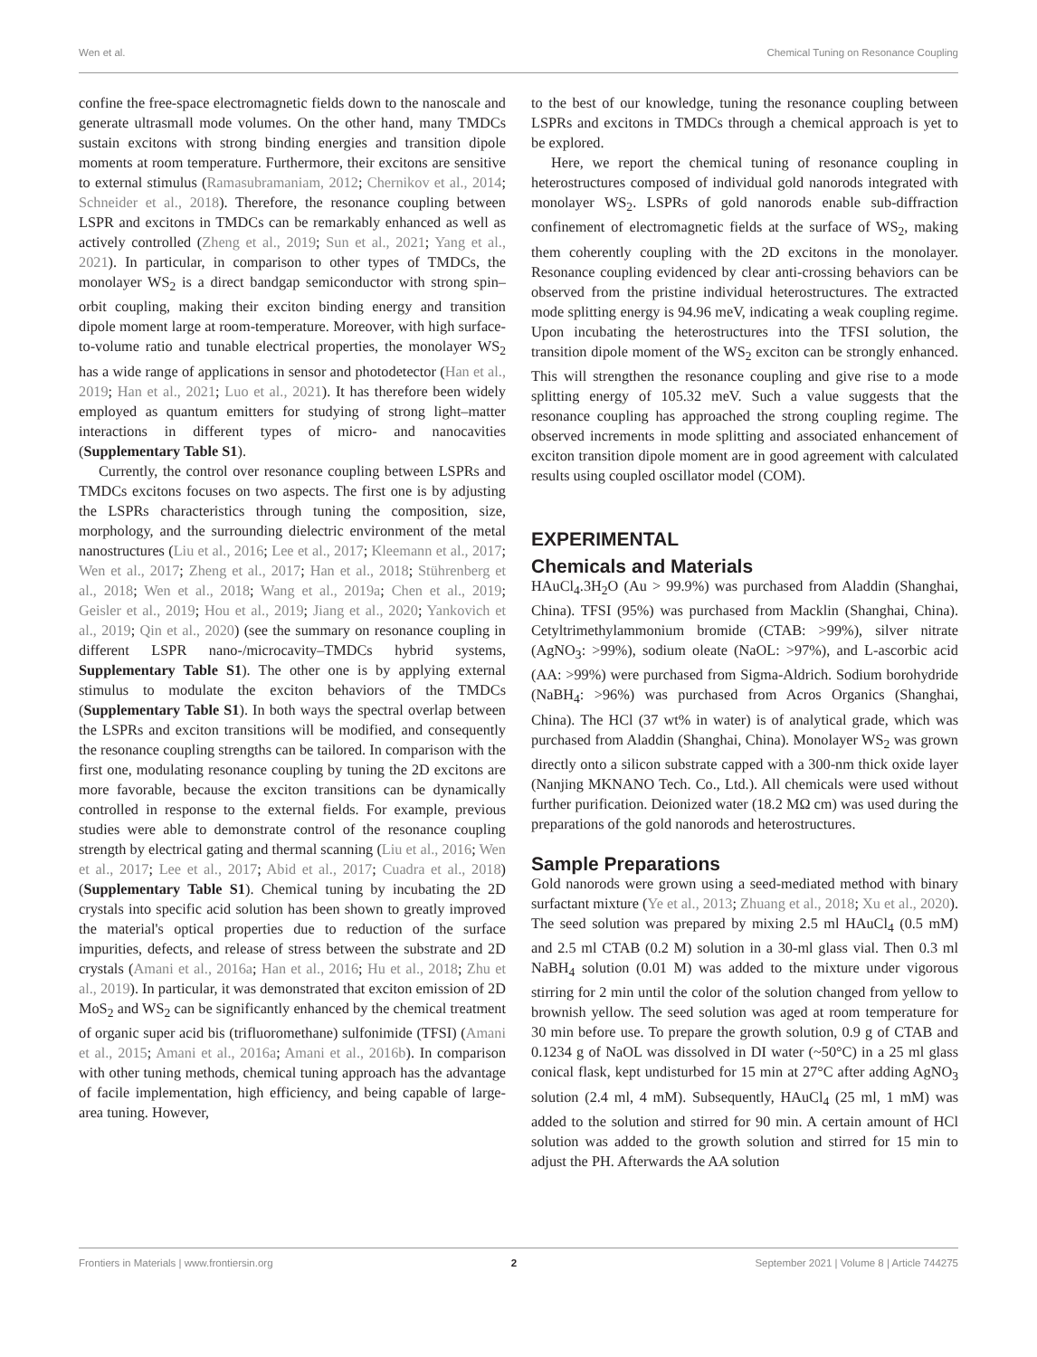Wen et al. Chemical Tuning on Resonance Coupling
confine the free-space electromagnetic fields down to the nanoscale and generate ultrasmall mode volumes. On the other hand, many TMDCs sustain excitons with strong binding energies and transition dipole moments at room temperature. Furthermore, their excitons are sensitive to external stimulus (Ramasubramaniam, 2012; Chernikov et al., 2014; Schneider et al., 2018). Therefore, the resonance coupling between LSPR and excitons in TMDCs can be remarkably enhanced as well as actively controlled (Zheng et al., 2019; Sun et al., 2021; Yang et al., 2021). In particular, in comparison to other types of TMDCs, the monolayer WS<sub>2</sub> is a direct bandgap semiconductor with strong spin–orbit coupling, making their exciton binding energy and transition dipole moment large at room-temperature. Moreover, with high surface-to-volume ratio and tunable electrical properties, the monolayer WS<sub>2</sub> has a wide range of applications in sensor and photodetector (Han et al., 2019; Han et al., 2021; Luo et al., 2021). It has therefore been widely employed as quantum emitters for studying of strong light–matter interactions in different types of micro- and nanocavities (Supplementary Table S1).
Currently, the control over resonance coupling between LSPRs and TMDCs excitons focuses on two aspects. The first one is by adjusting the LSPRs characteristics through tuning the composition, size, morphology, and the surrounding dielectric environment of the metal nanostructures (Liu et al., 2016; Lee et al., 2017; Kleemann et al., 2017; Wen et al., 2017; Zheng et al., 2017; Han et al., 2018; Stührenberg et al., 2018; Wen et al., 2018; Wang et al., 2019a; Chen et al., 2019; Geisler et al., 2019; Hou et al., 2019; Jiang et al., 2020; Yankovich et al., 2019; Qin et al., 2020) (see the summary on resonance coupling in different LSPR nano-/microcavity–TMDCs hybrid systems, Supplementary Table S1). The other one is by applying external stimulus to modulate the exciton behaviors of the TMDCs (Supplementary Table S1). In both ways the spectral overlap between the LSPRs and exciton transitions will be modified, and consequently the resonance coupling strengths can be tailored. In comparison with the first one, modulating resonance coupling by tuning the 2D excitons are more favorable, because the exciton transitions can be dynamically controlled in response to the external fields. For example, previous studies were able to demonstrate control of the resonance coupling strength by electrical gating and thermal scanning (Liu et al., 2016; Wen et al., 2017; Lee et al., 2017; Abid et al., 2017; Cuadra et al., 2018) (Supplementary Table S1). Chemical tuning by incubating the 2D crystals into specific acid solution has been shown to greatly improved the material's optical properties due to reduction of the surface impurities, defects, and release of stress between the substrate and 2D crystals (Amani et al., 2016a; Han et al., 2016; Hu et al., 2018; Zhu et al., 2019). In particular, it was demonstrated that exciton emission of 2D MoS<sub>2</sub> and WS<sub>2</sub> can be significantly enhanced by the chemical treatment of organic super acid bis (trifluoromethane) sulfonimide (TFSI) (Amani et al., 2015; Amani et al., 2016a; Amani et al., 2016b). In comparison with other tuning methods, chemical tuning approach has the advantage of facile implementation, high efficiency, and being capable of large-area tuning. However,
to the best of our knowledge, tuning the resonance coupling between LSPRs and excitons in TMDCs through a chemical approach is yet to be explored.
Here, we report the chemical tuning of resonance coupling in heterostructures composed of individual gold nanorods integrated with monolayer WS<sub>2</sub>. LSPRs of gold nanorods enable sub-diffraction confinement of electromagnetic fields at the surface of WS<sub>2</sub>, making them coherently coupling with the 2D excitons in the monolayer. Resonance coupling evidenced by clear anti-crossing behaviors can be observed from the pristine individual heterostructures. The extracted mode splitting energy is 94.96 meV, indicating a weak coupling regime. Upon incubating the heterostructures into the TFSI solution, the transition dipole moment of the WS<sub>2</sub> exciton can be strongly enhanced. This will strengthen the resonance coupling and give rise to a mode splitting energy of 105.32 meV. Such a value suggests that the resonance coupling has approached the strong coupling regime. The observed increments in mode splitting and associated enhancement of exciton transition dipole moment are in good agreement with calculated results using coupled oscillator model (COM).
EXPERIMENTAL
Chemicals and Materials
HAuCl<sub>4</sub>.3H<sub>2</sub>O (Au > 99.9%) was purchased from Aladdin (Shanghai, China). TFSI (95%) was purchased from Macklin (Shanghai, China). Cetyltrimethylammonium bromide (CTAB: >99%), silver nitrate (AgNO<sub>3</sub>: >99%), sodium oleate (NaOL: >97%), and L-ascorbic acid (AA: >99%) were purchased from Sigma-Aldrich. Sodium borohydride (NaBH<sub>4</sub>: >96%) was purchased from Acros Organics (Shanghai, China). The HCl (37 wt% in water) is of analytical grade, which was purchased from Aladdin (Shanghai, China). Monolayer WS<sub>2</sub> was grown directly onto a silicon substrate capped with a 300-nm thick oxide layer (Nanjing MKNANO Tech. Co., Ltd.). All chemicals were used without further purification. Deionized water (18.2 MΩ cm) was used during the preparations of the gold nanorods and heterostructures.
Sample Preparations
Gold nanorods were grown using a seed-mediated method with binary surfactant mixture (Ye et al., 2013; Zhuang et al., 2018; Xu et al., 2020). The seed solution was prepared by mixing 2.5 ml HAuCl<sub>4</sub> (0.5 mM) and 2.5 ml CTAB (0.2 M) solution in a 30-ml glass vial. Then 0.3 ml NaBH<sub>4</sub> solution (0.01 M) was added to the mixture under vigorous stirring for 2 min until the color of the solution changed from yellow to brownish yellow. The seed solution was aged at room temperature for 30 min before use. To prepare the growth solution, 0.9 g of CTAB and 0.1234 g of NaOL was dissolved in DI water (~50°C) in a 25 ml glass conical flask, kept undisturbed for 15 min at 27°C after adding AgNO<sub>3</sub> solution (2.4 ml, 4 mM). Subsequently, HAuCl<sub>4</sub> (25 ml, 1 mM) was added to the solution and stirred for 90 min. A certain amount of HCl solution was added to the growth solution and stirred for 15 min to adjust the PH. Afterwards the AA solution
Frontiers in Materials | www.frontiersin.org 2 September 2021 | Volume 8 | Article 744275